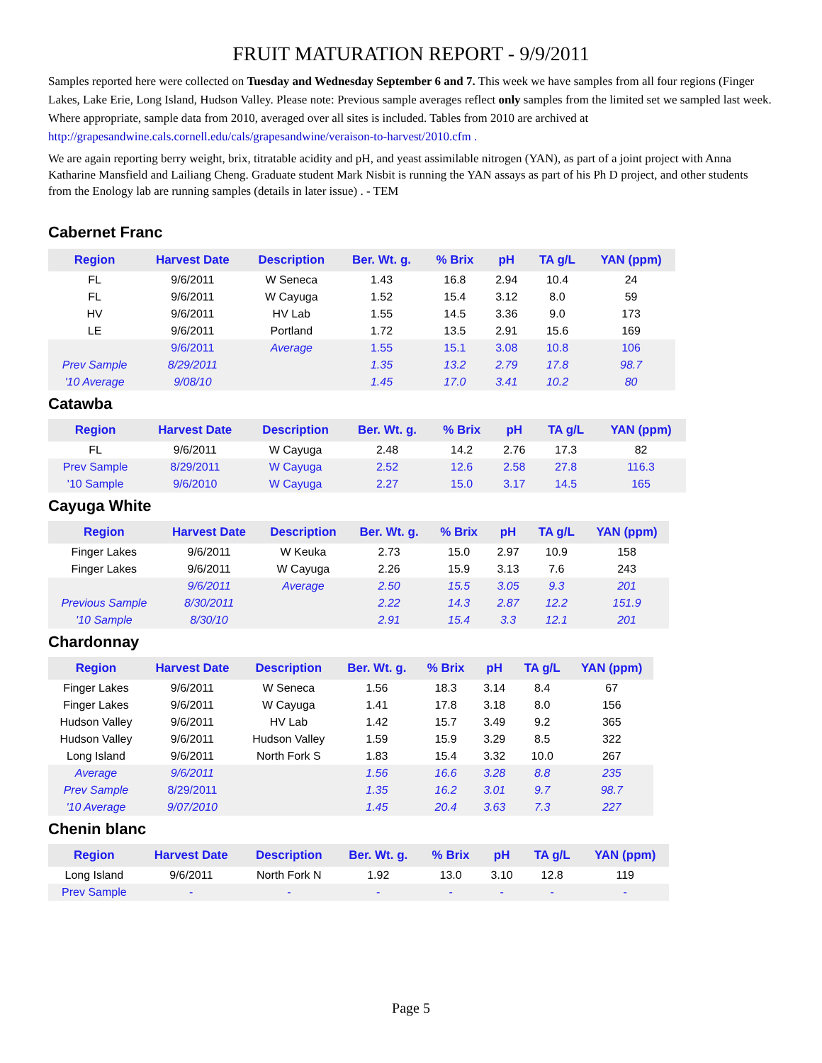FRUIT MATURATION REPORT - 9/9/2011
Samples reported here were collected on Tuesday and Wednesday September 6 and 7. This week we have samples from all four regions (Finger Lakes, Lake Erie, Long Island, Hudson Valley. Please note: Previous sample averages reflect only samples from the limited set we sampled last week. Where appropriate, sample data from 2010, averaged over all sites is included. Tables from 2010 are archived at http://grapesandwine.cals.cornell.edu/cals/grapesandwine/veraison-to-harvest/2010.cfm .
We are again reporting berry weight, brix, titratable acidity and pH, and yeast assimilable nitrogen (YAN), as part of a joint project with Anna Katharine Mansfield and Lailiang Cheng. Graduate student Mark Nisbit is running the YAN assays as part of his Ph D project, and other students from the Enology lab are running samples (details in later issue) . - TEM
Cabernet Franc
| Region | Harvest Date | Description | Ber. Wt. g. | % Brix | pH | TA g/L | YAN (ppm) |
| --- | --- | --- | --- | --- | --- | --- | --- |
| FL | 9/6/2011 | W Seneca | 1.43 | 16.8 | 2.94 | 10.4 | 24 |
| FL | 9/6/2011 | W Cayuga | 1.52 | 15.4 | 3.12 | 8.0 | 59 |
| HV | 9/6/2011 | HV Lab | 1.55 | 14.5 | 3.36 | 9.0 | 173 |
| LE | 9/6/2011 | Portland | 1.72 | 13.5 | 2.91 | 15.6 | 169 |
| | 9/6/2011 | Average | 1.55 | 15.1 | 3.08 | 10.8 | 106 |
| Prev Sample | 8/29/2011 | | 1.35 | 13.2 | 2.79 | 17.8 | 98.7 |
| '10 Average | 9/08/10 | | 1.45 | 17.0 | 3.41 | 10.2 | 80 |
Catawba
| Region | Harvest Date | Description | Ber. Wt. g. | % Brix | pH | TA g/L | YAN (ppm) |
| --- | --- | --- | --- | --- | --- | --- | --- |
| FL | 9/6/2011 | W Cayuga | 2.48 | 14.2 | 2.76 | 17.3 | 82 |
| Prev Sample | 8/29/2011 | W Cayuga | 2.52 | 12.6 | 2.58 | 27.8 | 116.3 |
| '10 Sample | 9/6/2010 | W Cayuga | 2.27 | 15.0 | 3.17 | 14.5 | 165 |
Cayuga White
| Region | Harvest Date | Description | Ber. Wt. g. | % Brix | pH | TA g/L | YAN (ppm) |
| --- | --- | --- | --- | --- | --- | --- | --- |
| Finger Lakes | 9/6/2011 | W Keuka | 2.73 | 15.0 | 2.97 | 10.9 | 158 |
| Finger Lakes | 9/6/2011 | W Cayuga | 2.26 | 15.9 | 3.13 | 7.6 | 243 |
| | 9/6/2011 | Average | 2.50 | 15.5 | 3.05 | 9.3 | 201 |
| Previous Sample | 8/30/2011 | | 2.22 | 14.3 | 2.87 | 12.2 | 151.9 |
| '10 Sample | 8/30/10 | | 2.91 | 15.4 | 3.3 | 12.1 | 201 |
Chardonnay
| Region | Harvest Date | Description | Ber. Wt. g. | % Brix | pH | TA g/L | YAN (ppm) |
| --- | --- | --- | --- | --- | --- | --- | --- |
| Finger Lakes | 9/6/2011 | W Seneca | 1.56 | 18.3 | 3.14 | 8.4 | 67 |
| Finger Lakes | 9/6/2011 | W Cayuga | 1.41 | 17.8 | 3.18 | 8.0 | 156 |
| Hudson Valley | 9/6/2011 | HV Lab | 1.42 | 15.7 | 3.49 | 9.2 | 365 |
| Hudson Valley | 9/6/2011 | Hudson Valley | 1.59 | 15.9 | 3.29 | 8.5 | 322 |
| Long Island | 9/6/2011 | North Fork S | 1.83 | 15.4 | 3.32 | 10.0 | 267 |
| Average | 9/6/2011 | | 1.56 | 16.6 | 3.28 | 8.8 | 235 |
| Prev Sample | 8/29/2011 | | 1.35 | 16.2 | 3.01 | 9.7 | 98.7 |
| '10 Average | 9/07/2010 | | 1.45 | 20.4 | 3.63 | 7.3 | 227 |
Chenin blanc
| Region | Harvest Date | Description | Ber. Wt. g. | % Brix | pH | TA g/L | YAN (ppm) |
| --- | --- | --- | --- | --- | --- | --- | --- |
| Long Island | 9/6/2011 | North Fork N | 1.92 | 13.0 | 3.10 | 12.8 | 119 |
| Prev Sample | - | - | - | - | - | - | - |
Page 5